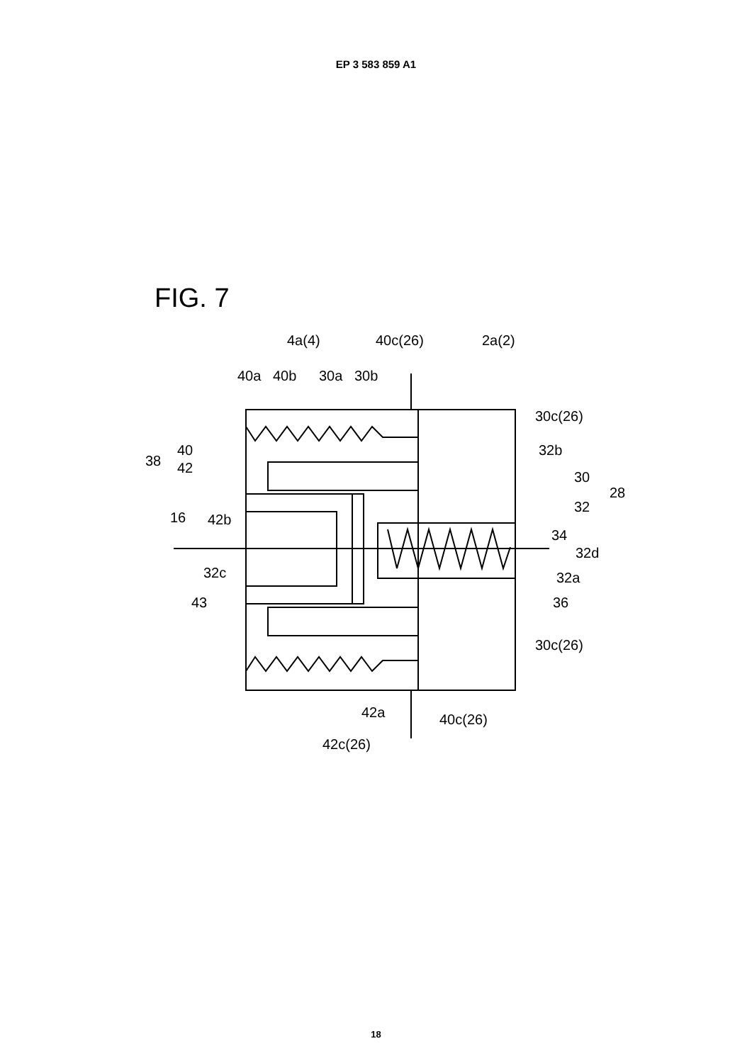EP 3 583 859 A1
FIG. 7
4a(4)
40c(26)
2a(2)
40a
40b
30a
30b
30c(26)
32b
38
40
42
30
28
32
16
42b
34
32d
32c
32a
43
36
30c(26)
42a
40c(26)
42c(26)
18